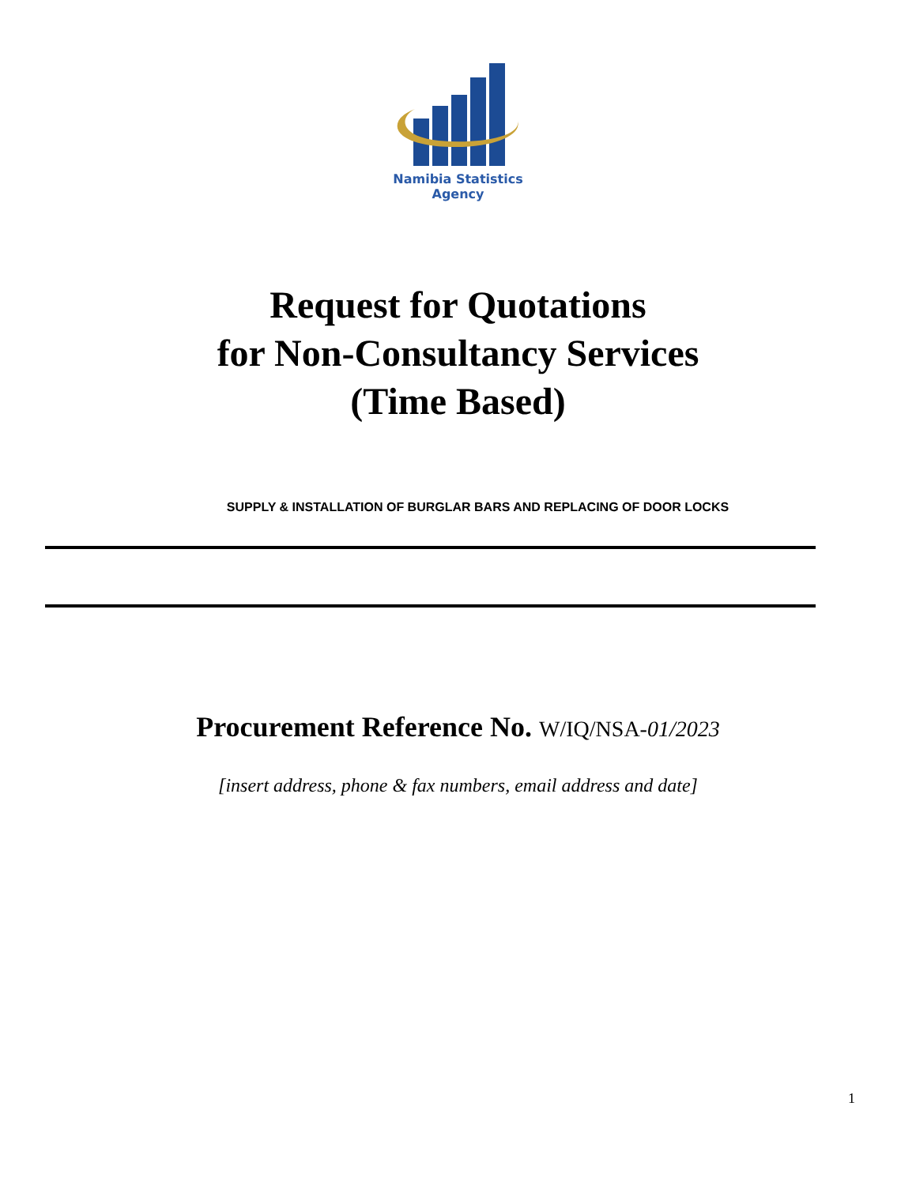Namibia Statistics
Agency
Request for Quotations
for Non-Consultancy Services
(Time Based)
SUPPLY & INSTALLATION OF BURGLAR BARS AND REPLACING OF DOOR LOCKS
Procurement Reference No. W/IQ/NSA-01/2023
[insert address, phone & fax numbers, email address and date]
1